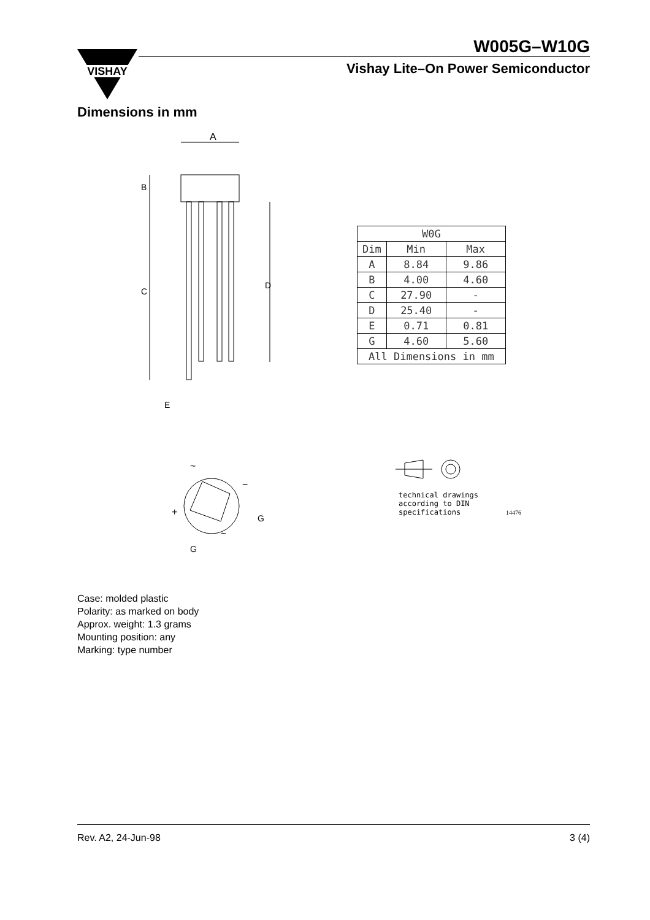VISHAY
W005G–W10G
Vishay Lite–On Power Semiconductor
Dimensions in mm
A
B
C
D
E
| W0G | | |
| Dim | Min | Max |
| A | 8.84 | 9.86 |
| B | 4.00 | 4.60 |
| C | 27.90 | - |
| D | 25.40 | - |
| E | 0.71 | 0.81 |
| G | 4.60 | 5.60 |
| All Dimensions in mm | | |
+
−
~
~
G
G
technical drawings
according to DIN
specifications
14476
Case: molded plastic
Polarity: as marked on body
Approx. weight: 1.3 grams
Mounting position: any
Marking: type number
Rev. A2, 24-Jun-98 3 (4)